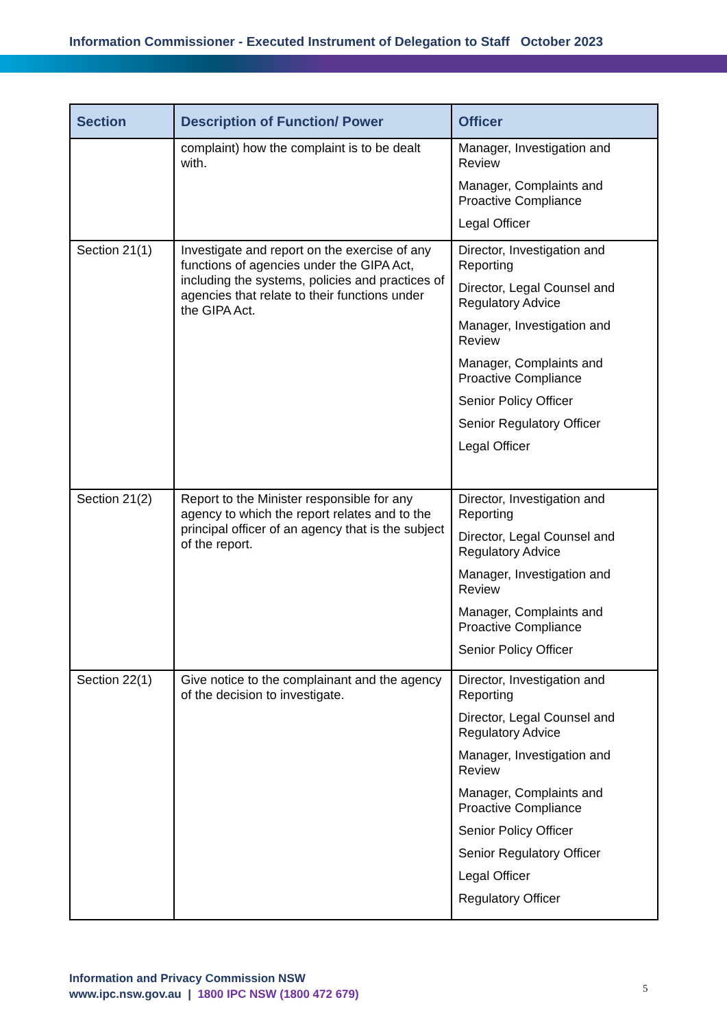Information Commissioner - Executed Instrument of Delegation to Staff October 2023
| Section | Description of Function/ Power | Officer |
| --- | --- | --- |
| | complaint) how the complaint is to be dealt with. | Manager, Investigation and Review Manager, Complaints and Proactive Compliance Legal Officer |
| Section 21(1) | Investigate and report on the exercise of any functions of agencies under the GIPA Act, including the systems, policies and practices of agencies that relate to their functions under the GIPA Act. | Director, Investigation and Reporting Director, Legal Counsel and Regulatory Advice Manager, Investigation and Review Manager, Complaints and Proactive Compliance Senior Policy Officer Senior Regulatory Officer Legal Officer |
| Section 21(2) | Report to the Minister responsible for any agency to which the report relates and to the principal officer of an agency that is the subject of the report. | Director, Investigation and Reporting Director, Legal Counsel and Regulatory Advice Manager, Investigation and Review Manager, Complaints and Proactive Compliance Senior Policy Officer |
| Section 22(1) | Give notice to the complainant and the agency of the decision to investigate. | Director, Investigation and Reporting Director, Legal Counsel and Regulatory Advice Manager, Investigation and Review Manager, Complaints and Proactive Compliance Senior Policy Officer Senior Regulatory Officer Legal Officer Regulatory Officer |
Information and Privacy Commission NSW
www.ipc.nsw.gov.au | 1800 IPC NSW (1800 472 679)
5